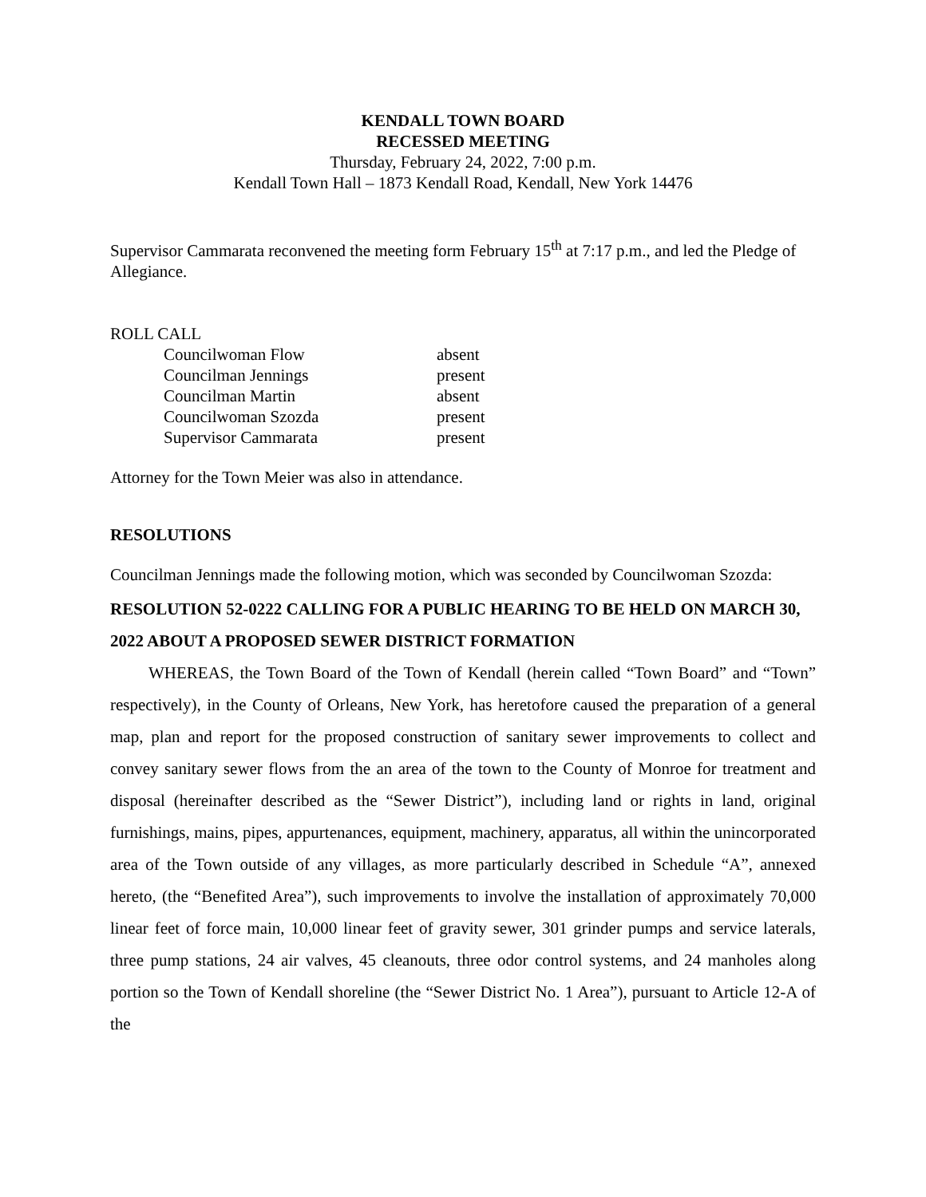KENDALL TOWN BOARD
RECESSED MEETING
Thursday, February 24, 2022, 7:00 p.m.
Kendall Town Hall – 1873 Kendall Road, Kendall, New York 14476
Supervisor Cammarata reconvened the meeting form February 15<sup>th</sup> at 7:17 p.m., and led the Pledge of Allegiance.
ROLL CALL
| Councilwoman Flow | absent |
| Councilman Jennings | present |
| Councilman Martin | absent |
| Councilwoman Szozda | present |
| Supervisor Cammarata | present |
Attorney for the Town Meier was also in attendance.
RESOLUTIONS
Councilman Jennings made the following motion, which was seconded by Councilwoman Szozda:
RESOLUTION 52-0222 CALLING FOR A PUBLIC HEARING TO BE HELD ON MARCH 30, 2022 ABOUT A PROPOSED SEWER DISTRICT FORMATION
WHEREAS, the Town Board of the Town of Kendall (herein called “Town Board” and “Town” respectively), in the County of Orleans, New York, has heretofore caused the preparation of a general map, plan and report for the proposed construction of sanitary sewer improvements to collect and convey sanitary sewer flows from the an area of the town to the County of Monroe for treatment and disposal (hereinafter described as the “Sewer District”), including land or rights in land, original furnishings, mains, pipes, appurtenances, equipment, machinery, apparatus, all within the unincorporated area of the Town outside of any villages, as more particularly described in Schedule “A”, annexed hereto, (the “Benefited Area”), such improvements to involve the installation of approximately 70,000 linear feet of force main, 10,000 linear feet of gravity sewer, 301 grinder pumps and service laterals, three pump stations, 24 air valves, 45 cleanouts, three odor control systems, and 24 manholes along portion so the Town of Kendall shoreline (the “Sewer District No. 1 Area”), pursuant to Article 12-A of the